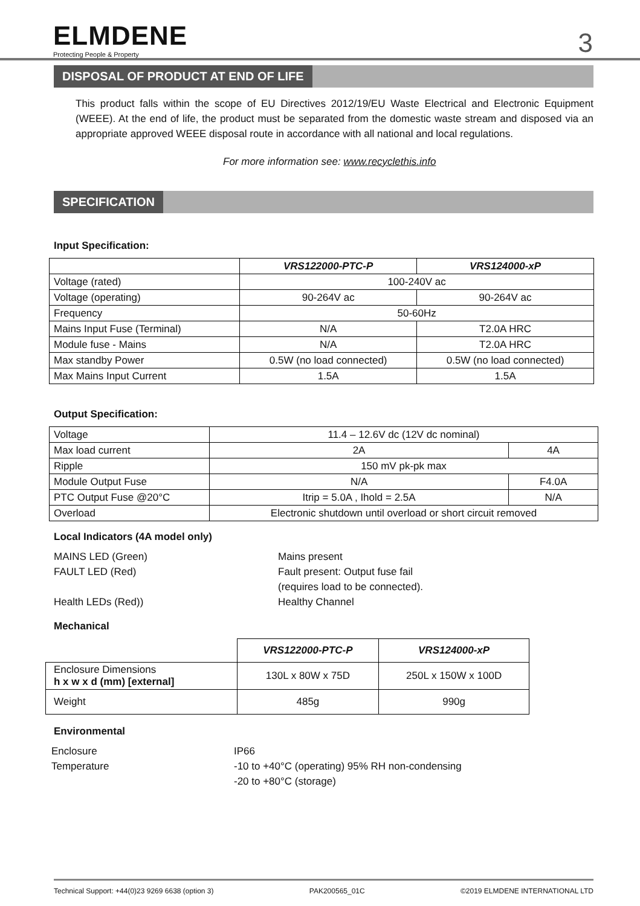ELMDENE
Protecting People & Property
3
DISPOSAL OF PRODUCT AT END OF LIFE
This product falls within the scope of EU Directives 2012/19/EU Waste Electrical and Electronic Equipment (WEEE). At the end of life, the product must be separated from the domestic waste stream and disposed via an appropriate approved WEEE disposal route in accordance with all national and local regulations.
For more information see: www.recyclethis.info
SPECIFICATION
Input Specification:
| | VRS122000-PTC-P | VRS124000-xP |
| Voltage (rated) | 100-240V ac | |
| Voltage (operating) | 90-264V ac | 90-264V ac |
| Frequency | 50-60Hz | |
| Mains Input Fuse (Terminal) | N/A | T2.0A HRC |
| Module fuse - Mains | N/A | T2.0A HRC |
| Max standby Power | 0.5W (no load connected) | 0.5W (no load connected) |
| Max Mains Input Current | 1.5A | 1.5A |
Output Specification:
| Voltage | 11.4 – 12.6V dc (12V dc nominal) | |
| Max load current | 2A | 4A |
| Ripple | 150 mV pk-pk max | |
| Module Output Fuse | N/A | F4.0A |
| PTC Output Fuse @20°C | Itrip = 5.0A , Ihold = 2.5A | N/A |
| Overload | Electronic shutdown until overload or short circuit removed | |
Local Indicators (4A model only)
MAINS LED (Green)
FAULT LED (Red)
Health LEDs (Red))
Mains present
Fault present: Output fuse fail
(requires load to be connected).
Healthy Channel
Mechanical
| | VRS122000-PTC-P | VRS124000-xP |
| Enclosure Dimensions h x w x d (mm) [external] | 130L x 80W x 75D | 250L x 150W x 100D |
| Weight | 485g | 990g |
Environmental
Enclosure
Temperature
IP66
-10 to +40°C (operating) 95% RH non-condensing
-20 to +80°C (storage)
Technical Support: +44(0)23 9269 6638 (option 3) PAK200565_01C ©2019 ELMDENE INTERNATIONAL LTD